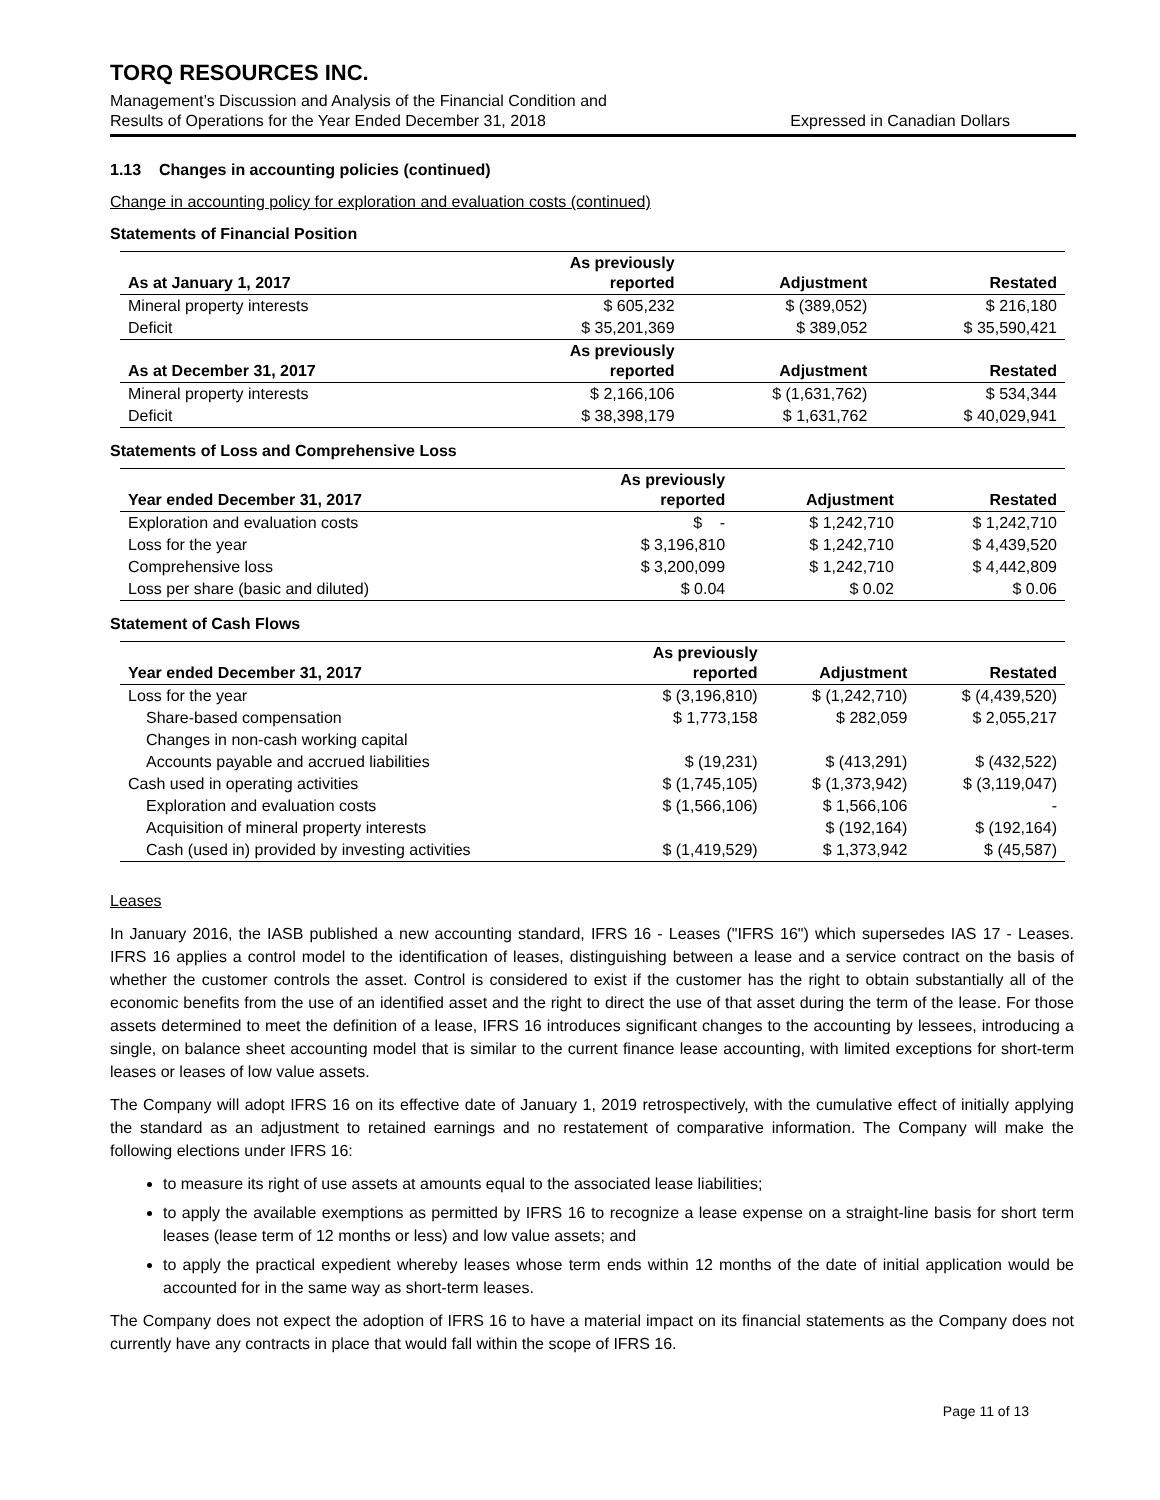TORQ RESOURCES INC.
Management’s Discussion and Analysis of the Financial Condition and
Results of Operations for the Year Ended December 31, 2018 Expressed in Canadian Dollars
1.13 Changes in accounting policies (continued)
Change in accounting policy for exploration and evaluation costs (continued)
Statements of Financial Position
| As at January 1, 2017 | As previously reported | Adjustment | Restated |
| --- | --- | --- | --- |
| Mineral property interests | $ 605,232 | $ (389,052) | $ 216,180 |
| Deficit | $ 35,201,369 | $ 389,052 | $ 35,590,421 |
| As at December 31, 2017 | As previously reported | Adjustment | Restated |
| Mineral property interests | $ 2,166,106 | $ (1,631,762) | $ 534,344 |
| Deficit | $ 38,398,179 | $ 1,631,762 | $ 40,029,941 |
Statements of Loss and Comprehensive Loss
| Year ended December 31, 2017 | As previously reported | Adjustment | Restated |
| --- | --- | --- | --- |
| Exploration and evaluation costs | $ - | $ 1,242,710 | $ 1,242,710 |
| Loss for the year | $ 3,196,810 | $ 1,242,710 | $ 4,439,520 |
| Comprehensive loss | $ 3,200,099 | $ 1,242,710 | $ 4,442,809 |
| Loss per share (basic and diluted) | $ 0.04 | $ 0.02 | $ 0.06 |
Statement of Cash Flows
| Year ended December 31, 2017 | As previously reported | Adjustment | Restated |
| --- | --- | --- | --- |
| Loss for the year | $ (3,196,810) | $ (1,242,710) | $ (4,439,520) |
| Share-based compensation | $ 1,773,158 | $ 282,059 | $ 2,055,217 |
| Changes in non-cash working capital | | | |
| Accounts payable and accrued liabilities | $ (19,231) | $ (413,291) | $ (432,522) |
| Cash used in operating activities | $ (1,745,105) | $ (1,373,942) | $ (3,119,047) |
| Exploration and evaluation costs | $ (1,566,106) | $ 1,566,106 | - |
| Acquisition of mineral property interests | | $ (192,164) | $ (192,164) |
| Cash (used in) provided by investing activities | $ (1,419,529) | $ 1,373,942 | $ (45,587) |
Leases
In January 2016, the IASB published a new accounting standard, IFRS 16 - Leases ("IFRS 16") which supersedes IAS 17 - Leases. IFRS 16 applies a control model to the identification of leases, distinguishing between a lease and a service contract on the basis of whether the customer controls the asset. Control is considered to exist if the customer has the right to obtain substantially all of the economic benefits from the use of an identified asset and the right to direct the use of that asset during the term of the lease. For those assets determined to meet the definition of a lease, IFRS 16 introduces significant changes to the accounting by lessees, introducing a single, on balance sheet accounting model that is similar to the current finance lease accounting, with limited exceptions for short-term leases or leases of low value assets.
The Company will adopt IFRS 16 on its effective date of January 1, 2019 retrospectively, with the cumulative effect of initially applying the standard as an adjustment to retained earnings and no restatement of comparative information. The Company will make the following elections under IFRS 16:
to measure its right of use assets at amounts equal to the associated lease liabilities;
to apply the available exemptions as permitted by IFRS 16 to recognize a lease expense on a straight-line basis for short term leases (lease term of 12 months or less) and low value assets; and
to apply the practical expedient whereby leases whose term ends within 12 months of the date of initial application would be accounted for in the same way as short-term leases.
The Company does not expect the adoption of IFRS 16 to have a material impact on its financial statements as the Company does not currently have any contracts in place that would fall within the scope of IFRS 16.
Page 11 of 13